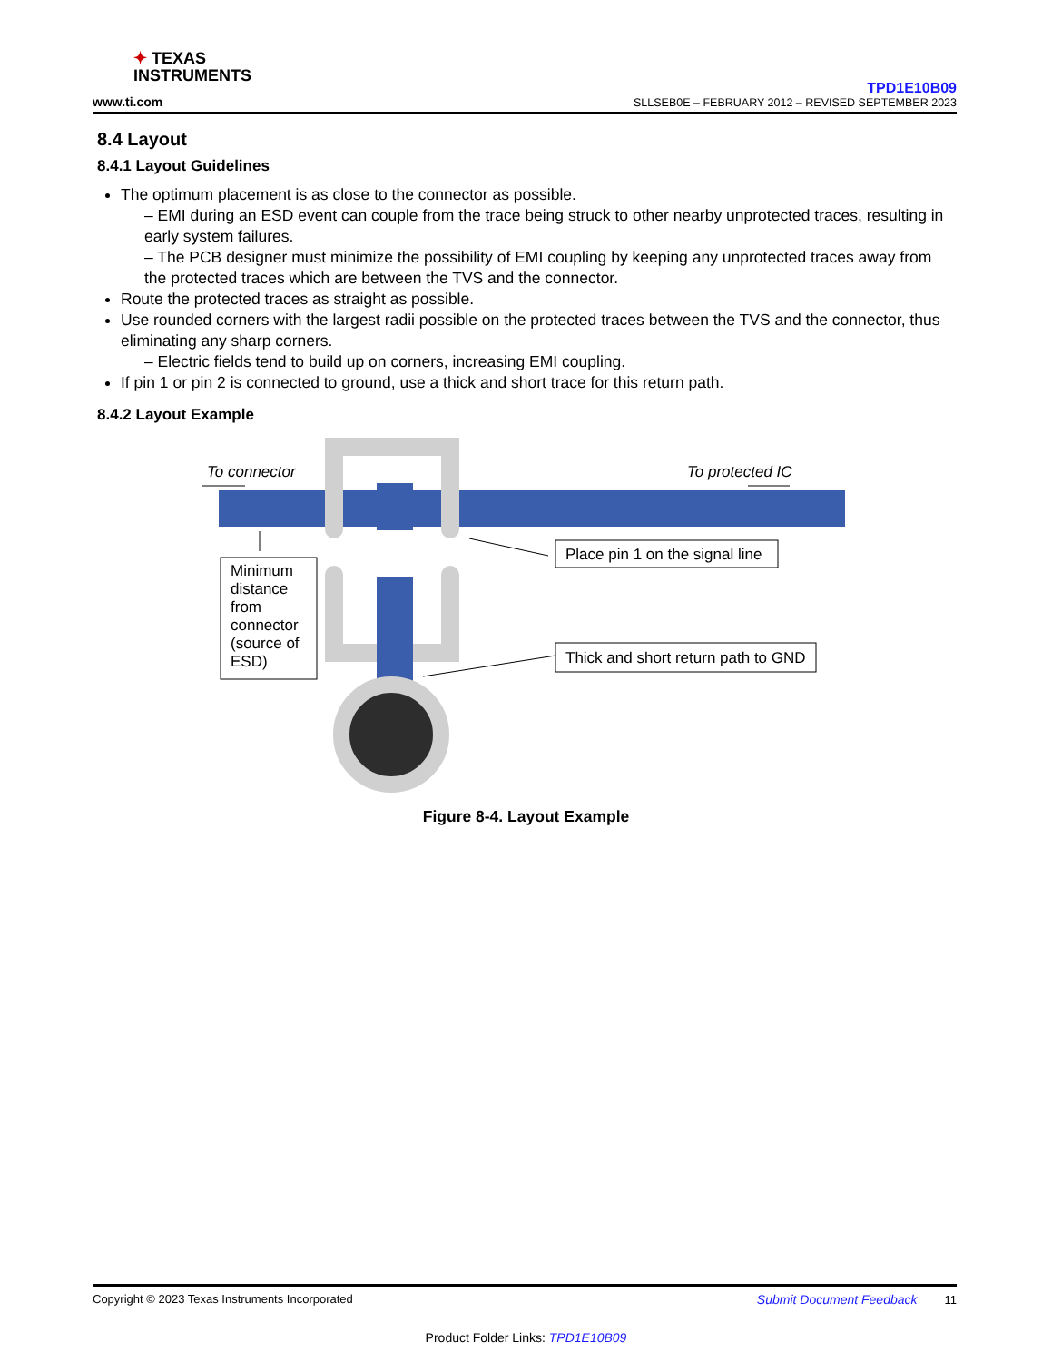✦ TEXAS
INSTRUMENTS
www.ti.com
TPD1E10B09
SLLSEB0E – FEBRUARY 2012 – REVISED SEPTEMBER 2023
8.4 Layout
8.4.1 Layout Guidelines
The optimum placement is as close to the connector as possible.
– EMI during an ESD event can couple from the trace being struck to other nearby unprotected traces, resulting in early system failures.
– The PCB designer must minimize the possibility of EMI coupling by keeping any unprotected traces away from the protected traces which are between the TVS and the connector.
Route the protected traces as straight as possible.
Use rounded corners with the largest radii possible on the protected traces between the TVS and the connector, thus eliminating any sharp corners.
– Electric fields tend to build up on corners, increasing EMI coupling.
If pin 1 or pin 2 is connected to ground, use a thick and short trace for this return path.
8.4.2 Layout Example
To connector
To protected IC
Minimum
distance
from
connector
(source of
ESD)
Place pin 1 on the signal line
Thick and short return path to GND
Figure 8-4. Layout Example
Copyright © 2023 Texas Instruments Incorporated Submit Document Feedback 11
Product Folder Links: TPD1E10B09